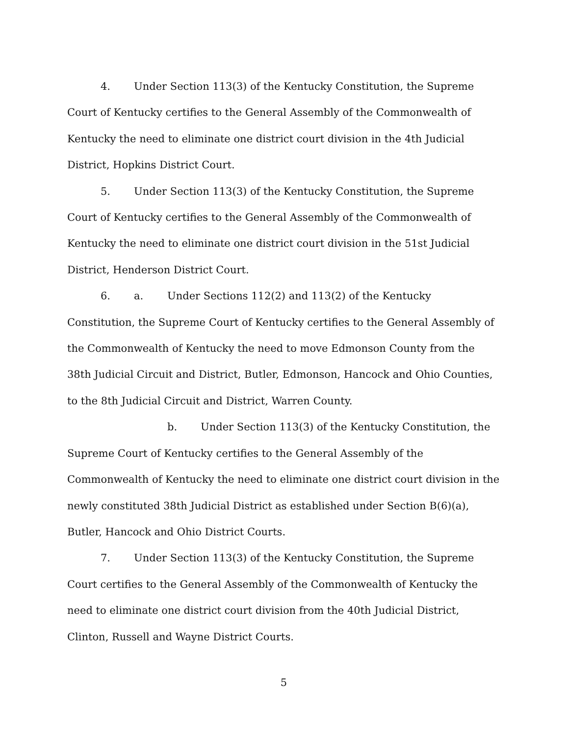4. Under Section 113(3) of the Kentucky Constitution, the Supreme Court of Kentucky certifies to the General Assembly of the Commonwealth of Kentucky the need to eliminate one district court division in the 4th Judicial District, Hopkins District Court.
5. Under Section 113(3) of the Kentucky Constitution, the Supreme Court of Kentucky certifies to the General Assembly of the Commonwealth of Kentucky the need to eliminate one district court division in the 51st Judicial District, Henderson District Court.
6. a. Under Sections 112(2) and 113(2) of the Kentucky Constitution, the Supreme Court of Kentucky certifies to the General Assembly of the Commonwealth of Kentucky the need to move Edmonson County from the 38th Judicial Circuit and District, Butler, Edmonson, Hancock and Ohio Counties, to the 8th Judicial Circuit and District, Warren County.
b. Under Section 113(3) of the Kentucky Constitution, the Supreme Court of Kentucky certifies to the General Assembly of the Commonwealth of Kentucky the need to eliminate one district court division in the newly constituted 38th Judicial District as established under Section B(6)(a), Butler, Hancock and Ohio District Courts.
7. Under Section 113(3) of the Kentucky Constitution, the Supreme Court certifies to the General Assembly of the Commonwealth of Kentucky the need to eliminate one district court division from the 40th Judicial District, Clinton, Russell and Wayne District Courts.
5